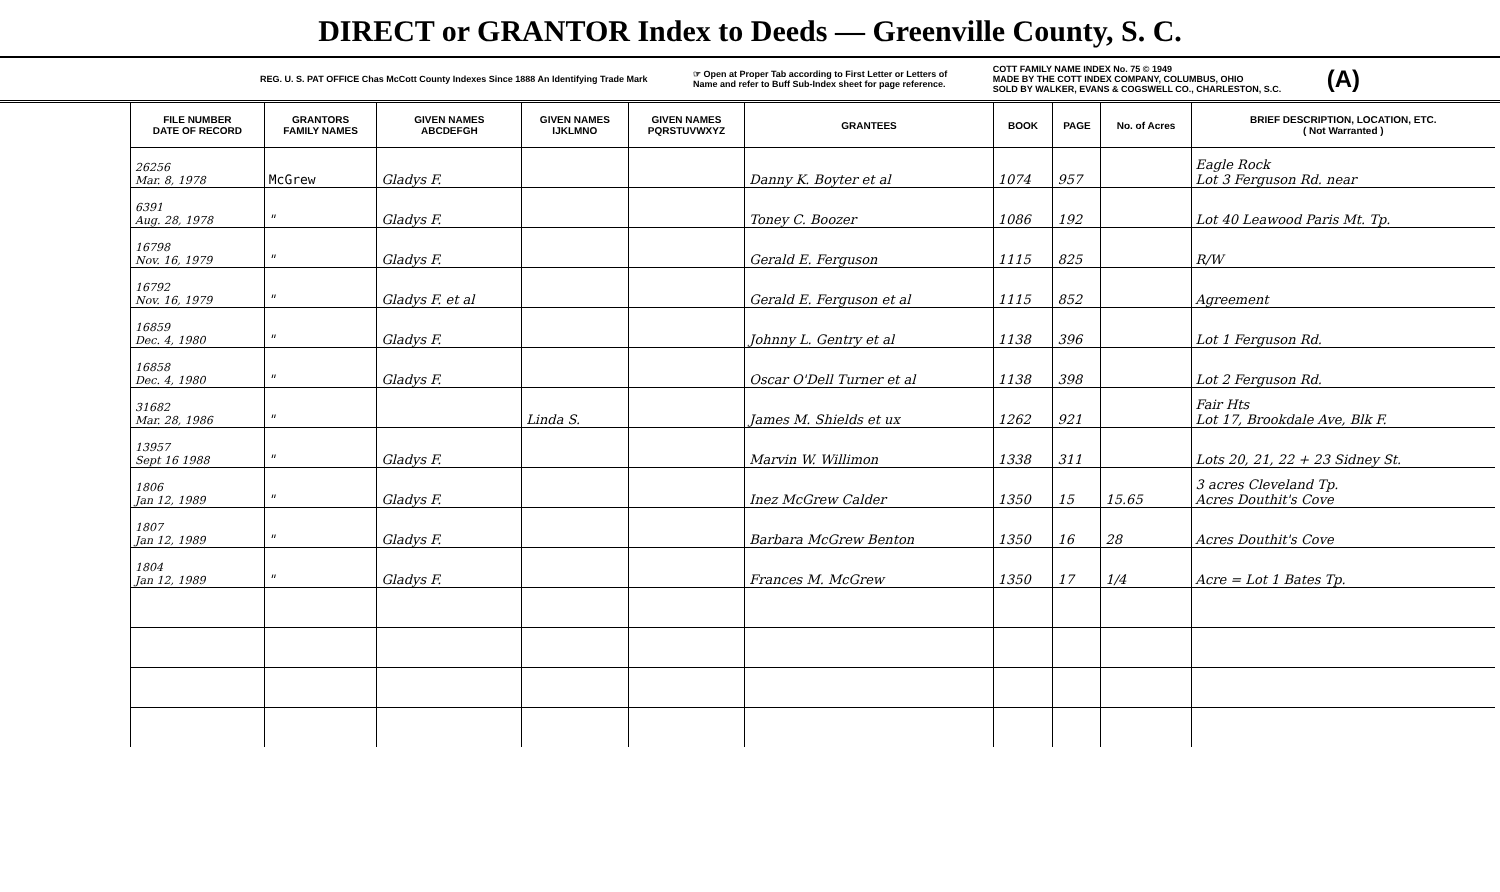DIRECT or GRANTOR Index to Deeds — Greenville County, S. C.
REG. U. S. PAT OFFICE Chas McCott County Indexes Since 1888 An Identifying Trade Mark
☞ Open at Proper Tab according to First Letter or Letters of
Name and refer to Buff Sub-Index sheet for page reference.
COTT FAMILY NAME INDEX No. 75 © 1949
MADE BY THE COTT INDEX COMPANY, COLUMBUS, OHIO
SOLD BY WALKER, EVANS & COGSWELL CO., CHARLESTON, S.C.
(A)
| FILE NUMBER DATE OF RECORD | GRANTORS FAMILY NAMES | GIVEN NAMES ABCDEFGH | GIVEN NAMES IJKLMNO | GIVEN NAMES PQRSTUVWXYZ | GRANTEES | BOOK | PAGE | No. of Acres | BRIEF DESCRIPTION, LOCATION, ETC. ( Not Warranted ) |
| --- | --- | --- | --- | --- | --- | --- | --- | --- | --- |
| 26256 Mar. 8, 1978 | McGrew | Gladys F. | | | Danny K. Boyter et al | 1074 | 957 | | Eagle Rock Lot 3 Ferguson Rd. near |
| 6391 Aug. 28, 1978 | " | Gladys F. | | | Toney C. Boozer | 1086 | 192 | | Lot 40 Leawood Paris Mt. Tp. |
| 16798 Nov. 16, 1979 | " | Gladys F. | | | Gerald E. Ferguson | 1115 | 825 | | R/W |
| 16792 Nov. 16, 1979 | " | Gladys F. et al | | | Gerald E. Ferguson et al | 1115 | 852 | | Agreement |
| 16859 Dec. 4, 1980 | " | Gladys F. | | | Johnny L. Gentry et al | 1138 | 396 | | Lot 1 Ferguson Rd. |
| 16858 Dec. 4, 1980 | " | Gladys F. | | | Oscar O'Dell Turner et al | 1138 | 398 | | Lot 2 Ferguson Rd. |
| 31682 Mar. 28, 1986 | " | | Linda S. | | James M. Shields et ux | 1262 | 921 | | Fair Hts Lot 17, Brookdale Ave, Blk F. |
| 13957 Sept 16 1988 | " | Gladys F. | | | Marvin W. Willimon | 1338 | 311 | | Lots 20, 21, 22 + 23 Sidney St. |
| 1806 Jan 12, 1989 | " | Gladys F. | | | Inez McGrew Calder | 1350 | 15 | 15.65 | 3 acres Cleveland Tp. Acres Douthit's Cove |
| 1807 Jan 12, 1989 | " | Gladys F. | | | Barbara McGrew Benton | 1350 | 16 | 28 | Acres Douthit's Cove |
| 1804 Jan 12, 1989 | " | Gladys F. | | | Frances M. McGrew | 1350 | 17 | 1/4 | Acre = Lot 1 Bates Tp. |